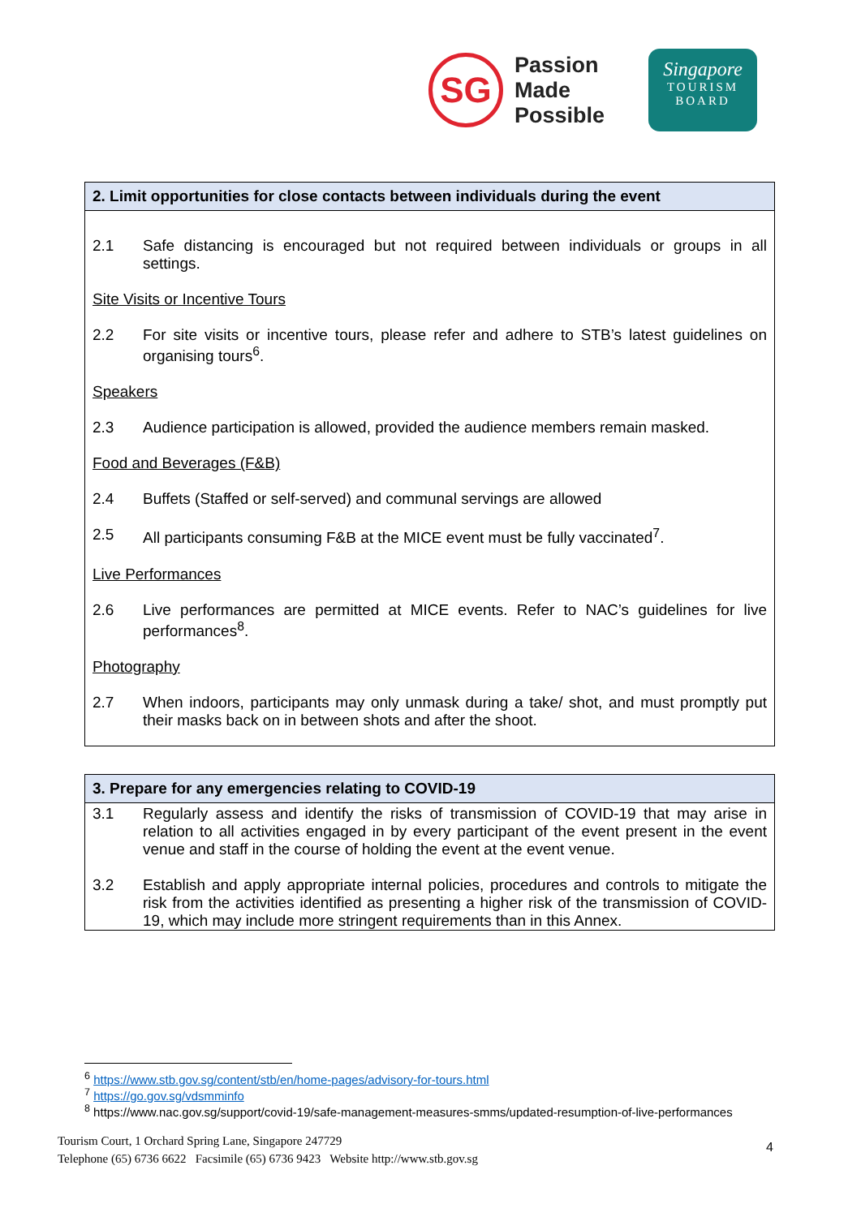SG
Passion
Made
Possible
Singapore
TOURISM
BOARD
| 2. Limit opportunities for close contacts between individuals during the event |
| --- |
| 2.1 Safe distancing is encouraged but not required between individuals or groups in all settings. Site Visits or Incentive Tours 2.2 For site visits or incentive tours, please refer and adhere to STB’s latest guidelines on organising tours<sup>6</sup>. Speakers 2.3 Audience participation is allowed, provided the audience members remain masked. Food and Beverages (F&B) 2.4 Buffets (Staffed or self-served) and communal servings are allowed 2.5 All participants consuming F&B at the MICE event must be fully vaccinated<sup>7</sup>. Live Performances 2.6 Live performances are permitted at MICE events. Refer to NAC’s guidelines for live performances<sup>8</sup>. Photography 2.7 When indoors, participants may only unmask during a take/ shot, and must promptly put their masks back on in between shots and after the shoot. |
| 3. Prepare for any emergencies relating to COVID-19 |
| --- |
| 3.1 Regularly assess and identify the risks of transmission of COVID-19 that may arise in relation to all activities engaged in by every participant of the event present in the event venue and staff in the course of holding the event at the event venue. 3.2 Establish and apply appropriate internal policies, procedures and controls to mitigate the risk from the activities identified as presenting a higher risk of the transmission of COVID-19, which may include more stringent requirements than in this Annex. |
<sup>6</sup> https://www.stb.gov.sg/content/stb/en/home-pages/advisory-for-tours.html
<sup>7</sup> https://go.gov.sg/vdsmminfo
<sup>8</sup> https://www.nac.gov.sg/support/covid-19/safe-management-measures-smms/updated-resumption-of-live-performances
Tourism Court, 1 Orchard Spring Lane, Singapore 247729
Telephone (65) 6736 6622 Facsimile (65) 6736 9423 Website http://www.stb.gov.sg
4